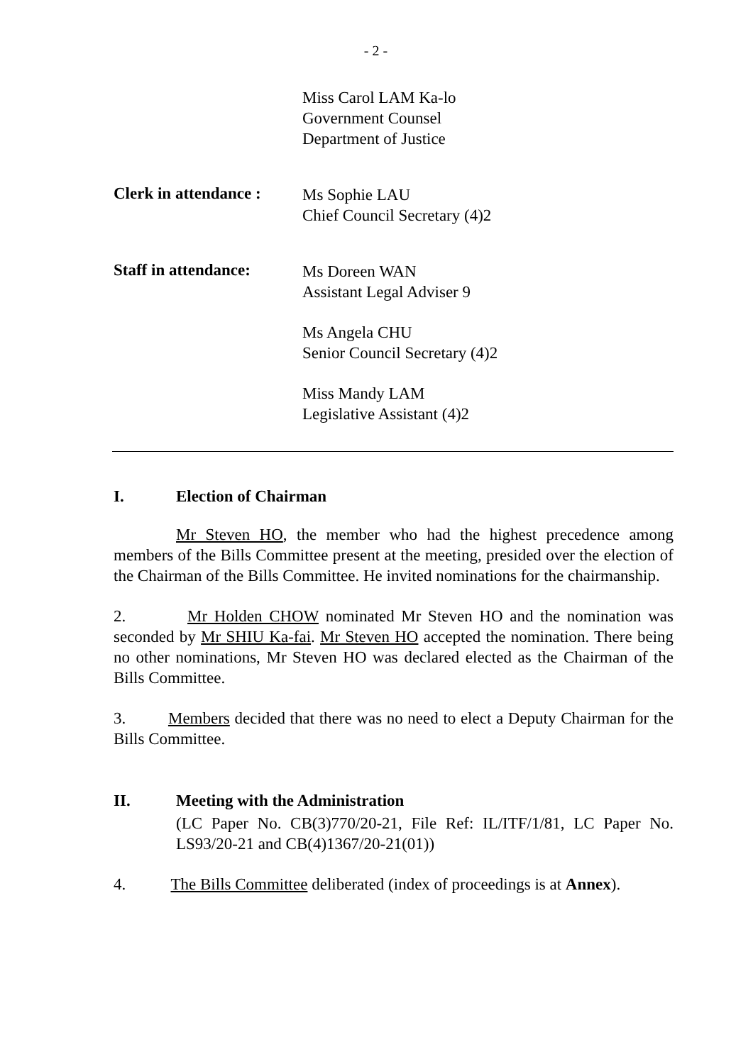- 2 -
Miss Carol LAM Ka-lo
Government Counsel
Department of Justice
Clerk in attendance :
Ms Sophie LAU
Chief Council Secretary (4)2
Staff in attendance:
Ms Doreen WAN
Assistant Legal Adviser 9
Ms Angela CHU
Senior Council Secretary (4)2
Miss Mandy LAM
Legislative Assistant (4)2
I. Election of Chairman
Mr Steven HO, the member who had the highest precedence among members of the Bills Committee present at the meeting, presided over the election of the Chairman of the Bills Committee. He invited nominations for the chairmanship.
2. Mr Holden CHOW nominated Mr Steven HO and the nomination was seconded by Mr SHIU Ka-fai. Mr Steven HO accepted the nomination. There being no other nominations, Mr Steven HO was declared elected as the Chairman of the Bills Committee.
3. Members decided that there was no need to elect a Deputy Chairman for the Bills Committee.
II. Meeting with the Administration
(LC Paper No. CB(3)770/20-21, File Ref: IL/ITF/1/81, LC Paper No. LS93/20-21 and CB(4)1367/20-21(01))
4. The Bills Committee deliberated (index of proceedings is at Annex).